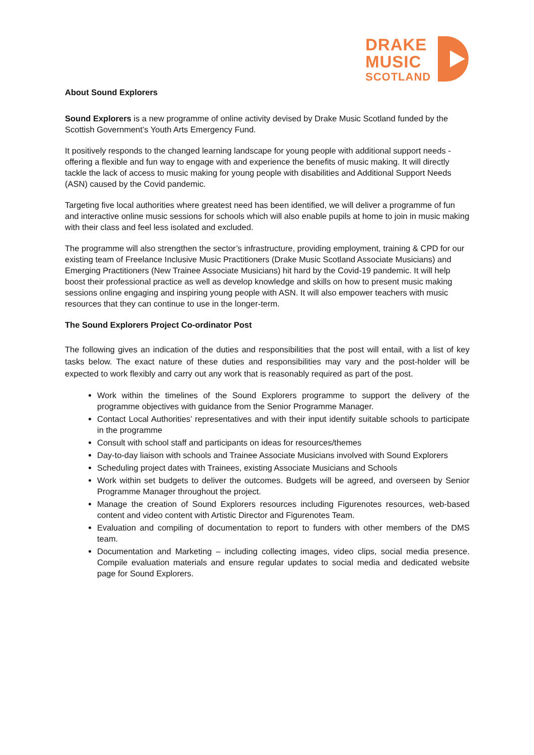DRAKE
MUSIC
SCOTLAND
About Sound Explorers
Sound Explorers is a new programme of online activity devised by Drake Music Scotland funded by the Scottish Government’s Youth Arts Emergency Fund.
It positively responds to the changed learning landscape for young people with additional support needs - offering a flexible and fun way to engage with and experience the benefits of music making. It will directly tackle the lack of access to music making for young people with disabilities and Additional Support Needs (ASN) caused by the Covid pandemic.
Targeting five local authorities where greatest need has been identified, we will deliver a programme of fun and interactive online music sessions for schools which will also enable pupils at home to join in music making with their class and feel less isolated and excluded.
The programme will also strengthen the sector’s infrastructure, providing employment, training & CPD for our existing team of Freelance Inclusive Music Practitioners (Drake Music Scotland Associate Musicians) and Emerging Practitioners (New Trainee Associate Musicians) hit hard by the Covid-19 pandemic. It will help boost their professional practice as well as develop knowledge and skills on how to present music making sessions online engaging and inspiring young people with ASN. It will also empower teachers with music resources that they can continue to use in the longer-term.
The Sound Explorers Project Co-ordinator Post
The following gives an indication of the duties and responsibilities that the post will entail, with a list of key tasks below. The exact nature of these duties and responsibilities may vary and the post-holder will be expected to work flexibly and carry out any work that is reasonably required as part of the post.
Work within the timelines of the Sound Explorers programme to support the delivery of the programme objectives with guidance from the Senior Programme Manager.
Contact Local Authorities’ representatives and with their input identify suitable schools to participate in the programme
Consult with school staff and participants on ideas for resources/themes
Day-to-day liaison with schools and Trainee Associate Musicians involved with Sound Explorers
Scheduling project dates with Trainees, existing Associate Musicians and Schools
Work within set budgets to deliver the outcomes. Budgets will be agreed, and overseen by Senior Programme Manager throughout the project.
Manage the creation of Sound Explorers resources including Figurenotes resources, web-based content and video content with Artistic Director and Figurenotes Team.
Evaluation and compiling of documentation to report to funders with other members of the DMS team.
Documentation and Marketing – including collecting images, video clips, social media presence. Compile evaluation materials and ensure regular updates to social media and dedicated website page for Sound Explorers.